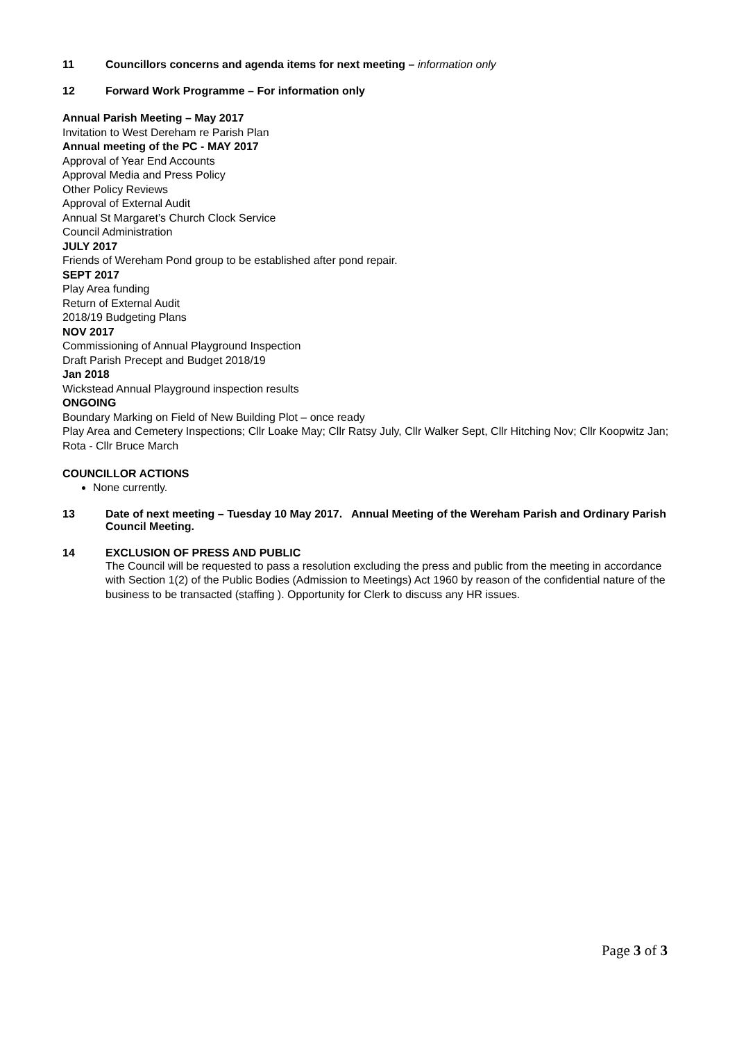11 Councillors concerns and agenda items for next meeting – information only
12 Forward Work Programme – For information only
Annual Parish Meeting – May 2017
Invitation to West Dereham re Parish Plan
Annual meeting of the PC - MAY 2017
Approval of Year End Accounts
Approval Media and Press Policy
Other Policy Reviews
Approval of External Audit
Annual St Margaret’s Church Clock Service
Council Administration
JULY 2017
Friends of Wereham Pond group to be established after pond repair.
SEPT 2017
Play Area funding
Return of External Audit
2018/19 Budgeting Plans
NOV 2017
Commissioning of Annual Playground Inspection
Draft Parish Precept and Budget 2018/19
Jan 2018
Wickstead Annual Playground inspection results
ONGOING
Boundary Marking on Field of New Building Plot – once ready
Play Area and Cemetery Inspections; Cllr Loake May; Cllr Ratsy July, Cllr Walker Sept, Cllr Hitching Nov; Cllr Koopwitz Jan; Rota - Cllr Bruce March
COUNCILLOR ACTIONS
None currently.
13 Date of next meeting – Tuesday 10 May 2017. Annual Meeting of the Wereham Parish and Ordinary Parish Council Meeting.
14 EXCLUSION OF PRESS AND PUBLIC
The Council will be requested to pass a resolution excluding the press and public from the meeting in accordance with Section 1(2) of the Public Bodies (Admission to Meetings) Act 1960 by reason of the confidential nature of the business to be transacted (staffing ). Opportunity for Clerk to discuss any HR issues.
Page 3 of 3